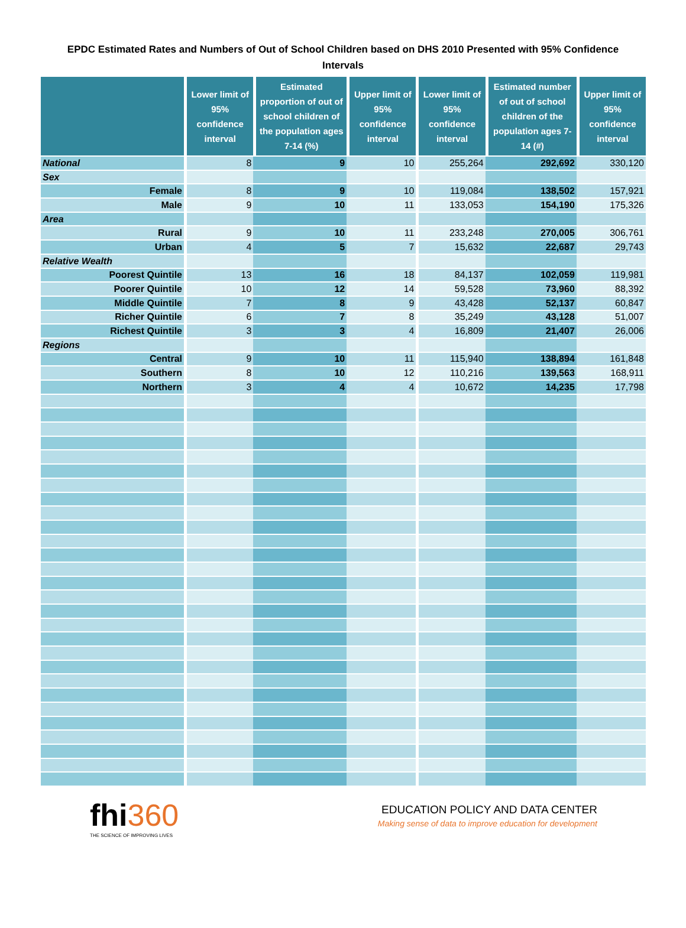EPDC Estimated Rates and Numbers of Out of School Children based on DHS 2010 Presented with 95% Confidence Intervals
| | Lower limit of 95% confidence interval | Estimated proportion of out of school children of the population ages 7-14 (%) | Upper limit of 95% confidence interval | Lower limit of 95% confidence interval | Estimated number of out of school children of the population ages 7-14 (#) | Upper limit of 95% confidence interval |
| --- | --- | --- | --- | --- | --- | --- |
| National | 8 | 9 | 10 | 255,264 | 292,692 | 330,120 |
| Sex | | | | | | |
| Female | 8 | 9 | 10 | 119,084 | 138,502 | 157,921 |
| Male | 9 | 10 | 11 | 133,053 | 154,190 | 175,326 |
| Area | | | | | | |
| Rural | 9 | 10 | 11 | 233,248 | 270,005 | 306,761 |
| Urban | 4 | 5 | 7 | 15,632 | 22,687 | 29,743 |
| Relative Wealth | | | | | | |
| Poorest Quintile | 13 | 16 | 18 | 84,137 | 102,059 | 119,981 |
| Poorer Quintile | 10 | 12 | 14 | 59,528 | 73,960 | 88,392 |
| Middle Quintile | 7 | 8 | 9 | 43,428 | 52,137 | 60,847 |
| Richer Quintile | 6 | 7 | 8 | 35,249 | 43,128 | 51,007 |
| Richest Quintile | 3 | 3 | 4 | 16,809 | 21,407 | 26,006 |
| Regions | | | | | | |
| Central | 9 | 10 | 11 | 115,940 | 138,894 | 161,848 |
| Southern | 8 | 10 | 12 | 110,216 | 139,563 | 168,911 |
| Northern | 3 | 4 | 4 | 10,672 | 14,235 | 17,798 |
fhi360
THE SCIENCE OF IMPROVING LIVES
EDUCATION POLICY AND DATA CENTER
Making sense of data to improve education for development